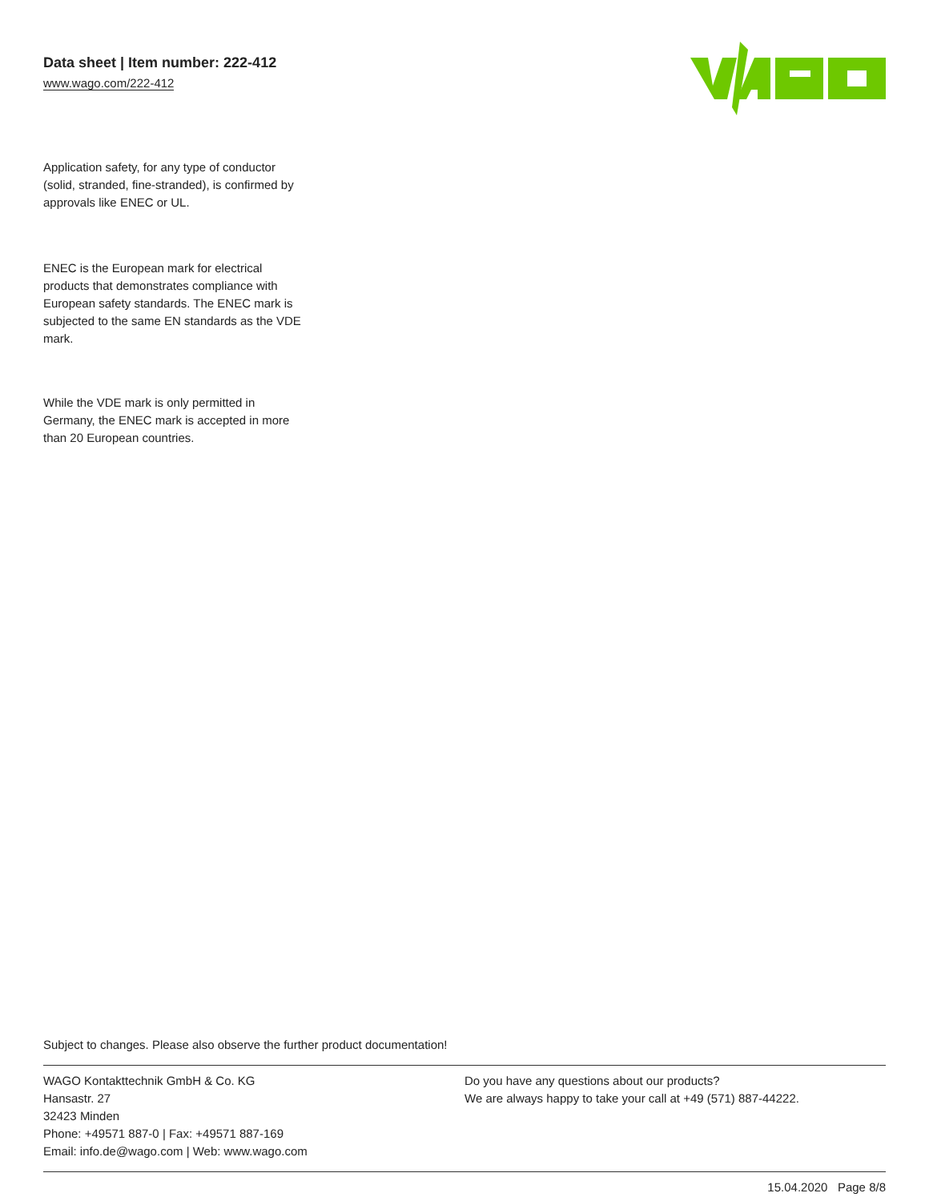Data sheet | Item number: 222-412
www.wago.com/222-412
Application safety, for any type of conductor (solid, stranded, fine-stranded), is confirmed by approvals like ENEC or UL.
ENEC is the European mark for electrical products that demonstrates compliance with European safety standards. The ENEC mark is subjected to the same EN standards as the VDE mark.
While the VDE mark is only permitted in Germany, the ENEC mark is accepted in more than 20 European countries.
Subject to changes. Please also observe the further product documentation!
WAGO Kontakttechnik GmbH & Co. KG
Hansastr. 27
32423 Minden
Phone: +49571 887-0 | Fax: +49571 887-169
Email: info.de@wago.com | Web: www.wago.com
Do you have any questions about our products?
We are always happy to take your call at +49 (571) 887-44222.
15.04.2020 Page 8/8